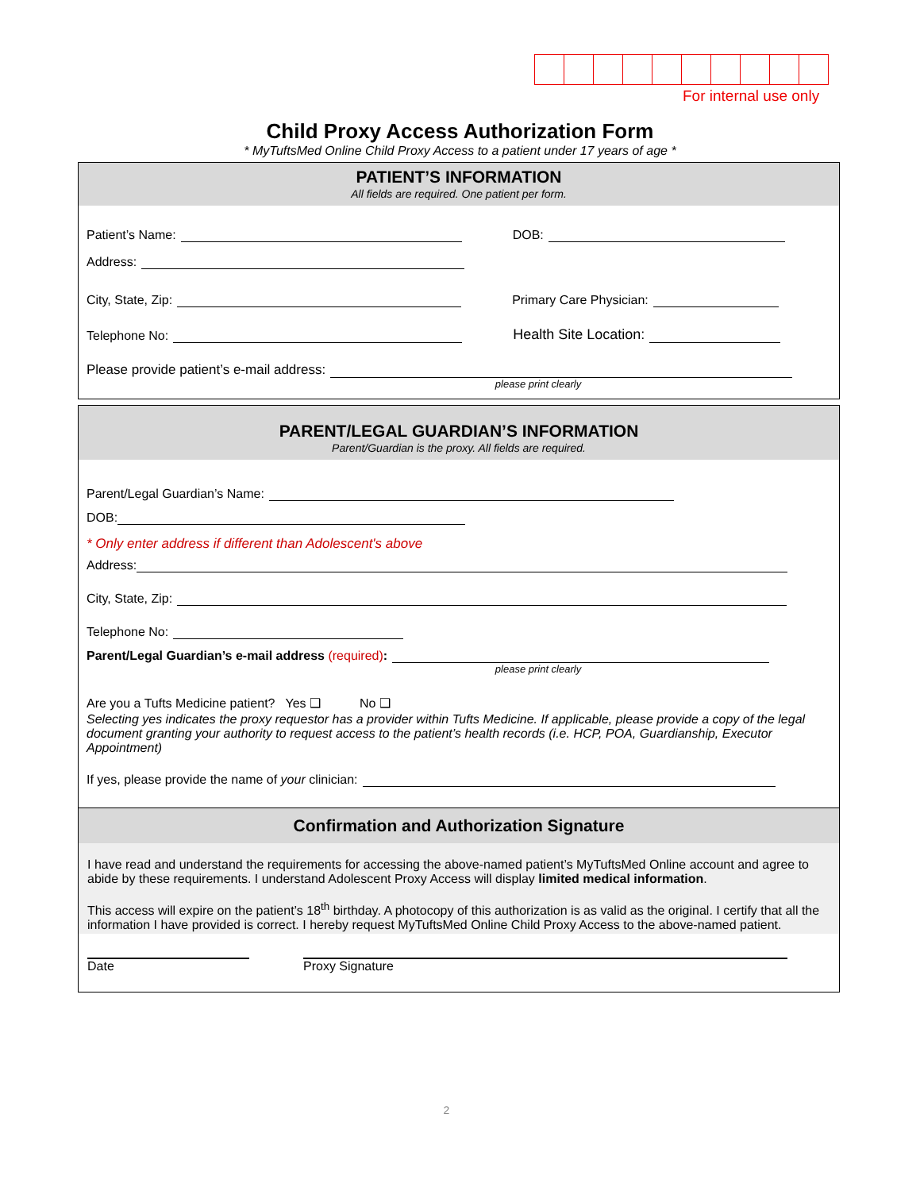For internal use only
Child Proxy Access Authorization Form
* MyTuftsMed Online Child Proxy Access to a patient under 17 years of age *
PATIENT’S INFORMATION
All fields are required. One patient per form.
Patient’s Name: DOB:
Address:
City, State, Zip: Primary Care Physician:
Telephone No: Health Site Location:
Please provide patient’s e-mail address:
please print clearly
PARENT/LEGAL GUARDIAN’S INFORMATION
Parent/Guardian is the proxy. All fields are required.
Parent/Legal Guardian’s Name:
DOB:
* Only enter address if different than Adolescent's above
Address:
City, State, Zip:
Telephone No:
Parent/Legal Guardian’s e-mail address (required):
please print clearly
Are you a Tufts Medicine patient? Yes ❑ No ❑
Selecting yes indicates the proxy requestor has a provider within Tufts Medicine. If applicable, please provide a copy of the legal document granting your authority to request access to the patient’s health records (i.e. HCP, POA, Guardianship, Executor Appointment)
If yes, please provide the name of your clinician:
Confirmation and Authorization Signature
I have read and understand the requirements for accessing the above-named patient’s MyTuftsMed Online account and agree to abide by these requirements. I understand Adolescent Proxy Access will display limited medical information.
This access will expire on the patient’s 18<sup>th</sup> birthday. A photocopy of this authorization is as valid as the original. I certify that all the information I have provided is correct. I hereby request MyTuftsMed Online Child Proxy Access to the above-named patient.
Date Proxy Signature
2